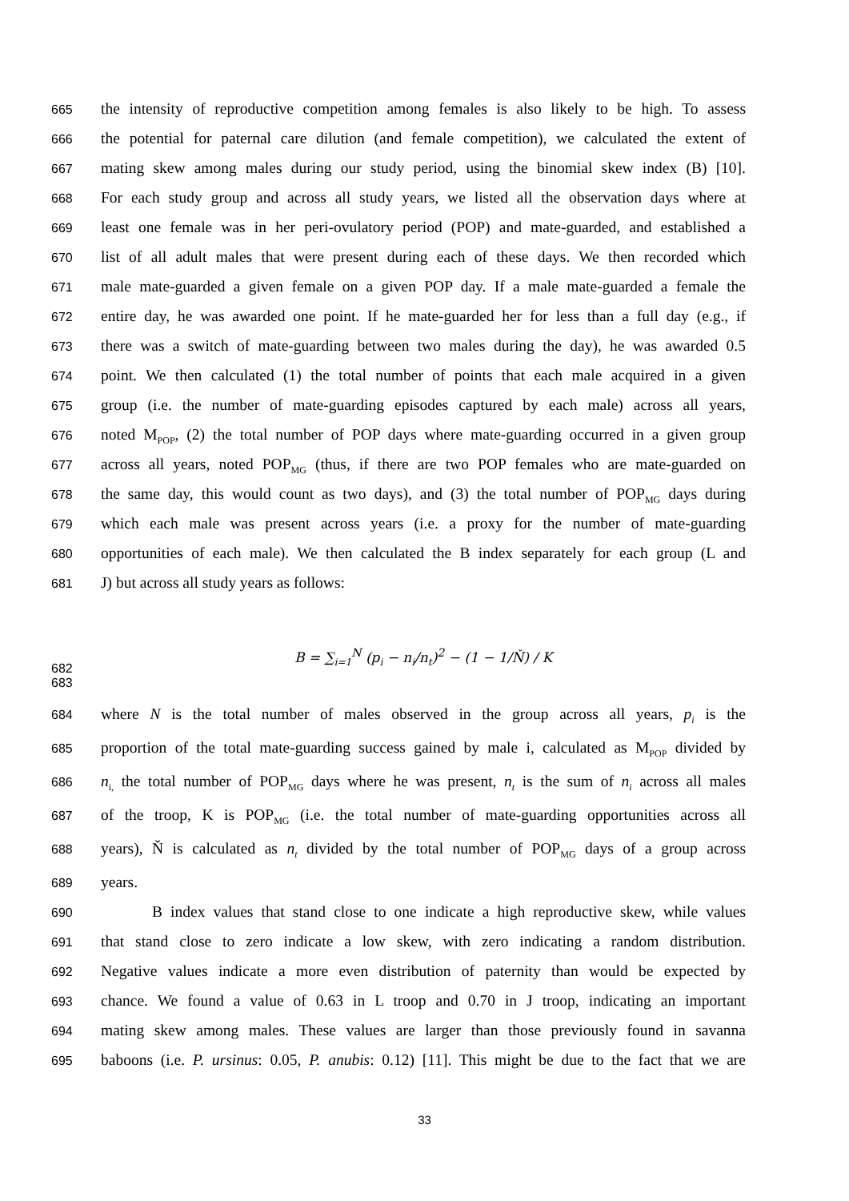665 the intensity of reproductive competition among females is also likely to be high. To assess
666 the potential for paternal care dilution (and female competition), we calculated the extent of
667 mating skew among males during our study period, using the binomial skew index (B) [10].
668 For each study group and across all study years, we listed all the observation days where at
669 least one female was in her peri-ovulatory period (POP) and mate-guarded, and established a
670 list of all adult males that were present during each of these days. We then recorded which
671 male mate-guarded a given female on a given POP day. If a male mate-guarded a female the
672 entire day, he was awarded one point. If he mate-guarded her for less than a full day (e.g., if
673 there was a switch of mate-guarding between two males during the day), he was awarded 0.5
674 point. We then calculated (1) the total number of points that each male acquired in a given
675 group (i.e. the number of mate-guarding episodes captured by each male) across all years,
676 noted M<sub>POP</sub>, (2) the total number of POP days where mate-guarding occurred in a given group
677 across all years, noted POP<sub>MG</sub> (thus, if there are two POP females who are mate-guarded on
678 the same day, this would count as two days), and (3) the total number of POP<sub>MG</sub> days during
679 which each male was present across years (i.e. a proxy for the number of mate-guarding
680 opportunities of each male). We then calculated the B index separately for each group (L and
681 J) but across all study years as follows:
682 B = ∑<sub>i=1</sub><sup>N</sup> (p<sub>i</sub> − n<sub>i</sub>/n<sub>t</sub>)<sup>2</sup> − (1 − 1/Ň) / K
683
684 where N is the total number of males observed in the group across all years, p<sub>i</sub> is the
685 proportion of the total mate-guarding success gained by male i, calculated as M<sub>POP</sub> divided by
686 n<sub>i,</sub> the total number of POP<sub>MG</sub> days where he was present, n<sub>t</sub> is the sum of n<sub>i</sub> across all males
687 of the troop, K is POP<sub>MG</sub> (i.e. the total number of mate-guarding opportunities across all
688 years), Ň is calculated as n<sub>t</sub> divided by the total number of POP<sub>MG</sub> days of a group across
689 years.
690 B index values that stand close to one indicate a high reproductive skew, while values
691 that stand close to zero indicate a low skew, with zero indicating a random distribution.
692 Negative values indicate a more even distribution of paternity than would be expected by
693 chance. We found a value of 0.63 in L troop and 0.70 in J troop, indicating an important
694 mating skew among males. These values are larger than those previously found in savanna
695 baboons (i.e. P. ursinus: 0.05, P. anubis: 0.12) [11]. This might be due to the fact that we are
33